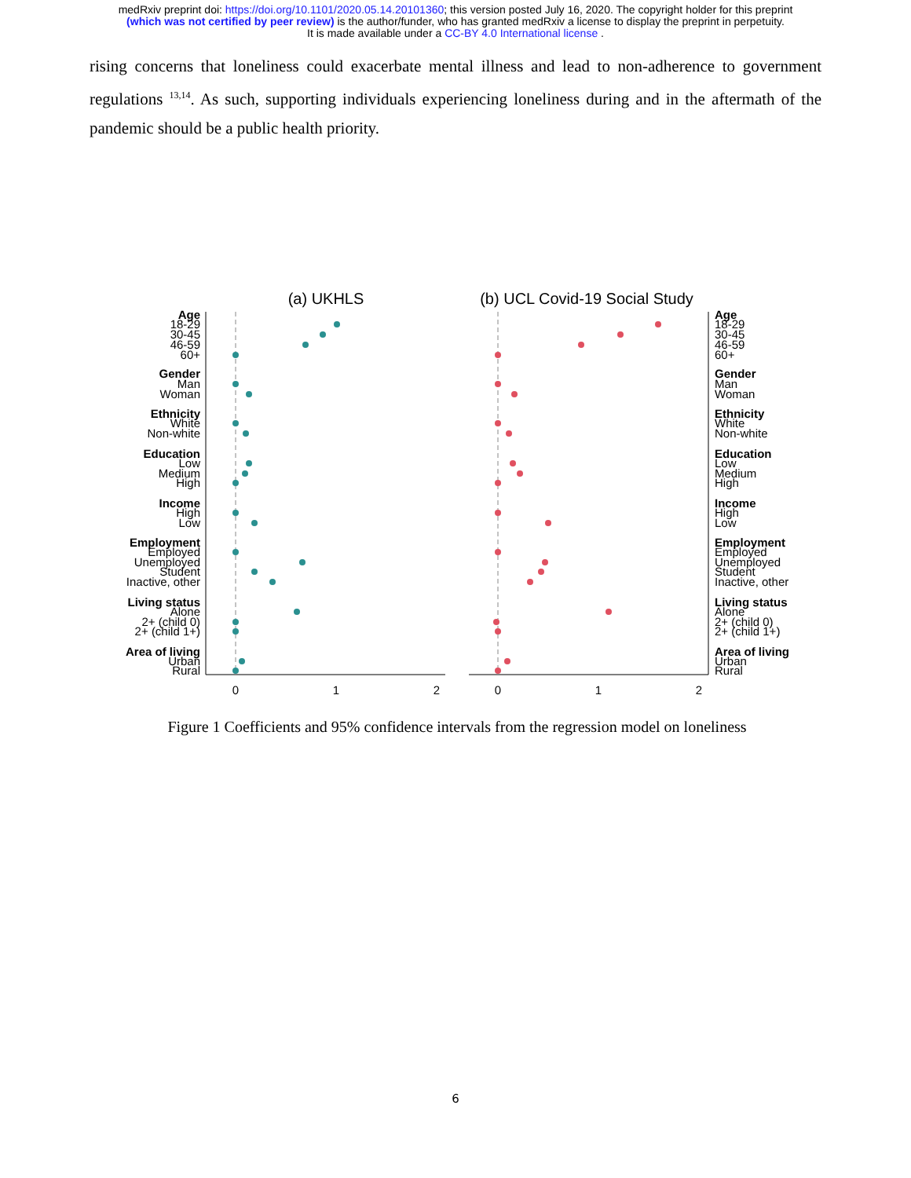medRxiv preprint doi: https://doi.org/10.1101/2020.05.14.20101360; this version posted July 16, 2020. The copyright holder for this preprint
(which was not certified by peer review) is the author/funder, who has granted medRxiv a license to display the preprint in perpetuity.
It is made available under a CC-BY 4.0 International license .
rising concerns that loneliness could exacerbate mental illness and lead to non-adherence to government regulations <sup>13,14</sup>. As such, supporting individuals experiencing loneliness during and in the aftermath of the pandemic should be a public health priority.
(a) UKHLS
(b) UCL Covid-19 Social Study
0
1
2
0
1
2
Age
18-29
30-45
46-59
60+
Gender
Man
Woman
Ethnicity
White
Non-white
Education
Low
Medium
High
Income
High
Low
Employment
Employed
Unemployed
Student
Inactive, other
Living status
Alone
2+ (child 0)
2+ (child 1+)
Area of living
Urban
Rural
Age
18-29
30-45
46-59
60+
Gender
Man
Woman
Ethnicity
White
Non-white
Education
Low
Medium
High
Income
High
Low
Employment
Employed
Unemployed
Student
Inactive, other
Living status
Alone
2+ (child 0)
2+ (child 1+)
Area of living
Urban
Rural
Figure 1 Coefficients and 95% confidence intervals from the regression model on loneliness
6